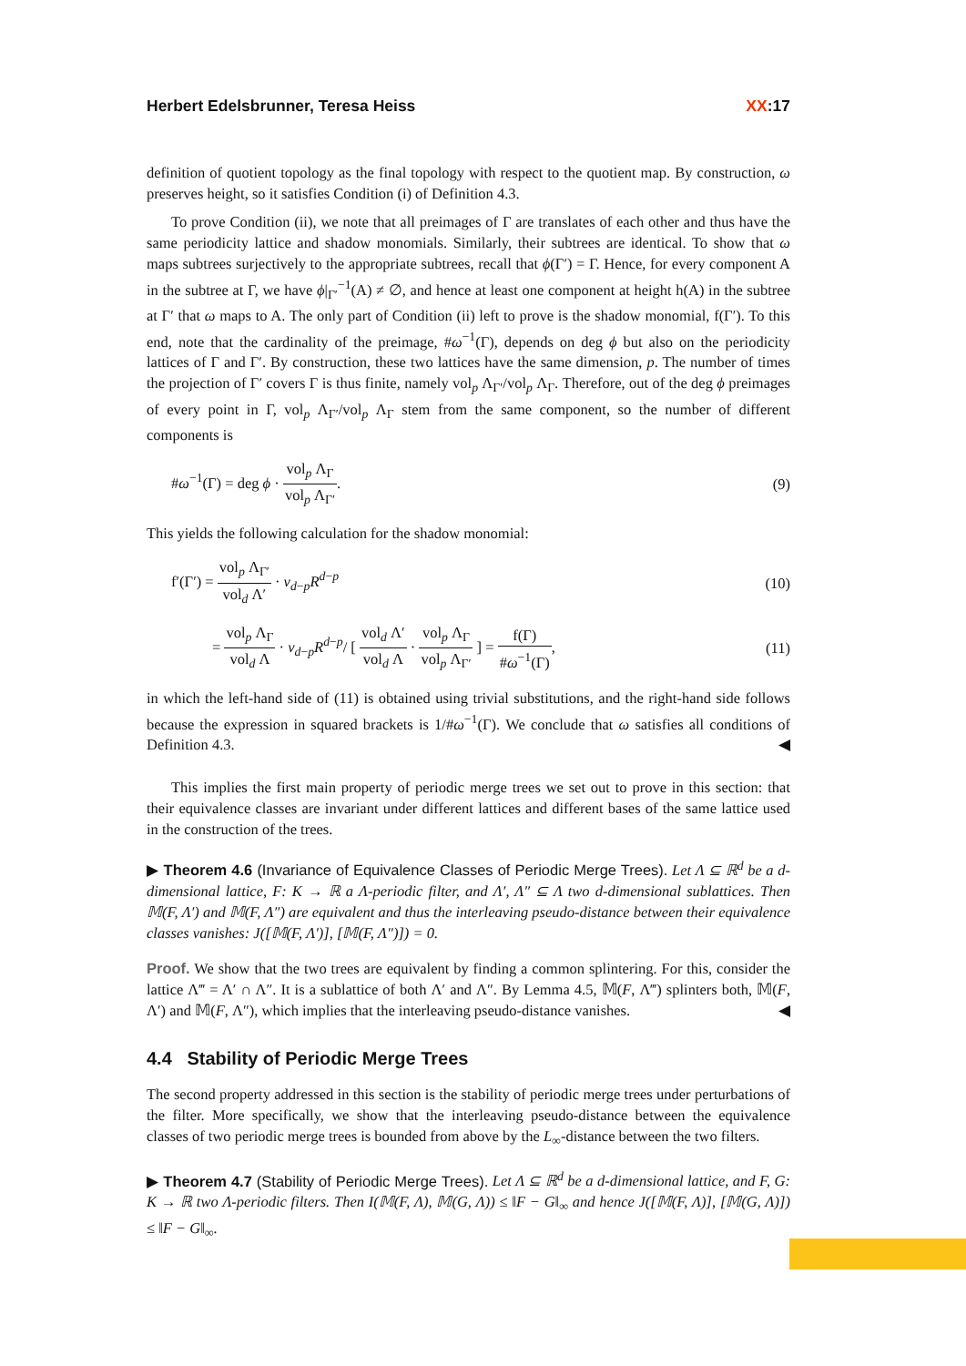Herbert Edelsbrunner, Teresa Heiss XX:17
definition of quotient topology as the final topology with respect to the quotient map. By construction, ω preserves height, so it satisfies Condition (i) of Definition 4.3.
To prove Condition (ii), we note that all preimages of Γ are translates of each other and thus have the same periodicity lattice and shadow monomials. Similarly, their subtrees are identical. To show that ω maps subtrees surjectively to the appropriate subtrees, recall that ϕ(Γ′) = Γ. Hence, for every component A in the subtree at Γ, we have ϕ|<sub>Γ′</sub><sup>−1</sup>(A) ≠ ∅, and hence at least one component at height h(A) in the subtree at Γ′ that ω maps to A. The only part of Condition (ii) left to prove is the shadow monomial, f(Γ′). To this end, note that the cardinality of the preimage, #ω<sup>−1</sup>(Γ), depends on deg ϕ but also on the periodicity lattices of Γ and Γ′. By construction, these two lattices have the same dimension, p. The number of times the projection of Γ′ covers Γ is thus finite, namely vol<sub>p</sub> Λ<sub>Γ′</sub>/vol<sub>p</sub> Λ<sub>Γ</sub>. Therefore, out of the deg ϕ preimages of every point in Γ, vol<sub>p</sub> Λ<sub>Γ′</sub>/vol<sub>p</sub> Λ<sub>Γ</sub> stem from the same component, so the number of different components is
#ω<sup>−1</sup>(Γ) = deg ϕ · vol<sub>p</sub> Λ<sub>Γ</sub> vol<sub>p</sub> Λ<sub>Γ′</sub>. (9)
This yields the following calculation for the shadow monomial:
f′(Γ′) = vol<sub>p</sub> Λ<sub>Γ′</sub> vol<sub>d</sub> Λ′ · ν<sub>d−p</sub>R<sup>d−p</sup> (10)
= vol<sub>p</sub> Λ<sub>Γ</sub> vol<sub>d</sub> Λ · ν<sub>d−p</sub>R<sup>d−p</sup>/ [ vol<sub>d</sub> Λ′ vol<sub>d</sub> Λ · vol<sub>p</sub> Λ<sub>Γ</sub> vol<sub>p</sub> Λ<sub>Γ′</sub> ] = f(Γ) #ω<sup>−1</sup>(Γ), (11)
in which the left-hand side of (11) is obtained using trivial substitutions, and the right-hand side follows because the expression in squared brackets is 1/#ω<sup>−1</sup>(Γ). We conclude that ω satisfies all conditions of Definition 4.3. ◀
This implies the first main property of periodic merge trees we set out to prove in this section: that their equivalence classes are invariant under different lattices and different bases of the same lattice used in the construction of the trees.
▶ Theorem 4.6 (Invariance of Equivalence Classes of Periodic Merge Trees). Let Λ ⊆ ℝ<sup>d</sup> be a d-dimensional lattice, F: K → ℝ a Λ-periodic filter, and Λ′, Λ″ ⊆ Λ two d-dimensional sublattices. Then 𝕄(F, Λ′) and 𝕄(F, Λ″) are equivalent and thus the interleaving pseudo-distance between their equivalence classes vanishes: J([𝕄(F, Λ′)], [𝕄(F, Λ″)]) = 0.
Proof. We show that the two trees are equivalent by finding a common splintering. For this, consider the lattice Λ‴ = Λ′ ∩ Λ″. It is a sublattice of both Λ′ and Λ″. By Lemma 4.5, 𝕄(F, Λ‴) splinters both, 𝕄(F, Λ′) and 𝕄(F, Λ″), which implies that the interleaving pseudo-distance vanishes. ◀
4.4 Stability of Periodic Merge Trees
The second property addressed in this section is the stability of periodic merge trees under perturbations of the filter. More specifically, we show that the interleaving pseudo-distance between the equivalence classes of two periodic merge trees is bounded from above by the L<sub>∞</sub>-distance between the two filters.
▶ Theorem 4.7 (Stability of Periodic Merge Trees). Let Λ ⊆ ℝ<sup>d</sup> be a d-dimensional lattice, and F, G: K → ℝ two Λ-periodic filters. Then I(𝕄(F, Λ), 𝕄(G, Λ)) ≤ ‖F − G‖<sub>∞</sub> and hence J([𝕄(F, Λ)], [𝕄(G, Λ)]) ≤ ‖F − G‖<sub>∞</sub>.